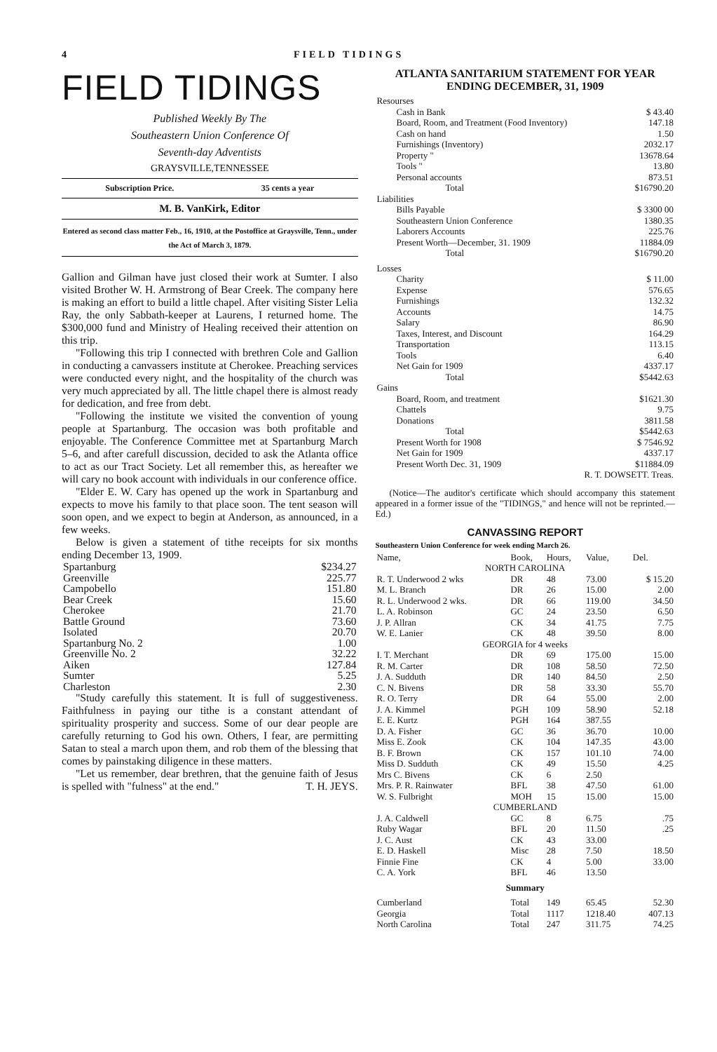4 FIELD TIDINGS
FIELD TIDINGS
Published Weekly By The
Southeastern Union Conference Of
Seventh-day Adventists
GRAYSVILLE,TENNESSEE
Subscription Price. 35 cents a year
M. B. VanKirk, Editor
Entered as second class matter Feb., 16, 1910, at the Postoffice at Graysville, Tenn., under the Act of March 3, 1879.
Gallion and Gilman have just closed their work at Sumter. I also visited Brother W. H. Armstrong of Bear Creek. The company here is making an effort to build a little chapel. After visiting Sister Lelia Ray, the only Sabbath-keeper at Laurens, I returned home. The $300,000 fund and Ministry of Healing received their attention on this trip.
"Following this trip I connected with brethren Cole and Gallion in conducting a canvassers institute at Cherokee. Preaching services were conducted every night, and the hospitality of the church was very much appreciated by all. The little chapel there is almost ready for dedication, and free from debt.
"Following the institute we visited the convention of young people at Spartanburg. The occasion was both profitable and enjoyable. The Conference Committee met at Spartanburg March 5–6, and after carefull discussion, decided to ask the Atlanta office to act as our Tract Society. Let all remember this, as hereafter we will cary no book account with individuals in our conference office.
"Elder E. W. Cary has opened up the work in Spartanburg and expects to move his family to that place soon. The tent season will soon open, and we expect to begin at Anderson, as announced, in a few weeks.
Below is given a statement of tithe receipts for six months ending December 13, 1909.
| Spartanburg | $234.27 |
| Greenville | 225.77 |
| Campobello | 151.80 |
| Bear Creek | 15.60 |
| Cherokee | 21.70 |
| Battle Ground | 73.60 |
| Isolated | 20.70 |
| Spartanburg No. 2 | 1.00 |
| Greenville No. 2 | 32.22 |
| Aiken | 127.84 |
| Sumter | 5.25 |
| Charleston | 2.30 |
"Study carefully this statement. It is full of suggestiveness. Faithfulness in paying our tithe is a constant attendant of spirituality prosperity and success. Some of our dear people are carefully returning to God his own. Others, I fear, are permitting Satan to steal a march upon them, and rob them of the blessing that comes by painstaking diligence in these matters.
"Let us remember, dear brethren, that the genuine faith of Jesus is spelled with "fulness" at the end." T. H. JEYS.
ATLANTA SANITARIUM STATEMENT FOR YEAR ENDING DECEMBER, 31, 1909
| Resourses | |
| Cash in Bank | $ 43.40 |
| Board, Room, and Treatment (Food Inventory) | 147.18 |
| Cash on hand | 1.50 |
| Furnishings (Inventory) | 2032.17 |
| Property " | 13678.64 |
| Tools " | 13.80 |
| Personal accounts | 873.51 |
| Total | $16790.20 |
| Liabilities | |
| Bills Payable | $ 3300 00 |
| Southeastern Union Conference | 1380.35 |
| Laborers Accounts | 225.76 |
| Present Worth—December, 31. 1909 | 11884.09 |
| Total | $16790.20 |
| Losses | |
| Charity | $ 11.00 |
| Expense | 576.65 |
| Furnishings | 132.32 |
| Accounts | 14.75 |
| Salary | 86.90 |
| Taxes, Interest, and Discount | 164.29 |
| Transportation | 113.15 |
| Tools | 6.40 |
| Net Gain for 1909 | 4337.17 |
| Total | $5442.63 |
| Gains | |
| Board, Room, and treatment | $1621.30 |
| Chattels | 9.75 |
| Donations | 3811.58 |
| Total | $5442.63 |
| Present Worth for 1908 | $ 7546.92 |
| Net Gain for 1909 | 4337.17 |
| Present Worth Dec. 31, 1909 | $11884.09 |
| R. T. DOWSETT. Treas. | |
(Notice—The auditor's certificate which should accompany this statement appeared in a former issue of the "TIDINGS," and hence will not be reprinted.—Ed.)
CANVASSING REPORT
Southeastern Union Conference for week ending March 26.
| Name, | Book, | Hours, | Value, | Del. |
| --- | --- | --- | --- | --- |
| NORTH CAROLINA | | | | |
| R. T. Underwood 2 wks | DR | 48 | 73.00 | $ 15.20 |
| M. L. Branch | DR | 26 | 15.00 | 2.00 |
| R. L. Underwood 2 wks. | DR | 66 | 119.00 | 34.50 |
| L. A. Robinson | GC | 24 | 23.50 | 6.50 |
| J. P. Allran | CK | 34 | 41.75 | 7.75 |
| W. E. Lanier | CK | 48 | 39.50 | 8.00 |
| GEORGIA for 4 weeks | | | | |
| I. T. Merchant | DR | 69 | 175.00 | 15.00 |
| R. M. Carter | DR | 108 | 58.50 | 72.50 |
| J. A. Sudduth | DR | 140 | 84.50 | 2.50 |
| C. N. Bivens | DR | 58 | 33.30 | 55.70 |
| R. O. Terry | DR | 64 | 55.00 | 2.00 |
| J. A. Kimmel | PGH | 109 | 58.90 | 52.18 |
| E. E. Kurtz | PGH | 164 | 387.55 | |
| D. A. Fisher | GC | 36 | 36.70 | 10.00 |
| Miss E. Zook | CK | 104 | 147.35 | 43.00 |
| B. F. Brown | CK | 157 | 101.10 | 74.00 |
| Miss D. Sudduth | CK | 49 | 15.50 | 4.25 |
| Mrs C. Bivens | CK | 6 | 2.50 | |
| Mrs. P. R. Rainwater | BFL | 38 | 47.50 | 61.00 |
| W. S. Fulbright | MOH | 15 | 15.00 | 15.00 |
| CUMBERLAND | | | | |
| J. A. Caldwell | GC | 8 | 6.75 | .75 |
| Ruby Wagar | BFL | 20 | 11.50 | .25 |
| J. C. Aust | CK | 43 | 33.00 | |
| E. D. Haskell | Misc | 28 | 7.50 | 18.50 |
| Finnie Fine | CK | 4 | 5.00 | 33.00 |
| C. A. York | BFL | 46 | 13.50 | |
| Summary | | | | |
| Cumberland | Total | 149 | 65.45 | 52.30 |
| Georgia | Total | 1117 | 1218.40 | 407.13 |
| North Carolina | Total | 247 | 311.75 | 74.25 |